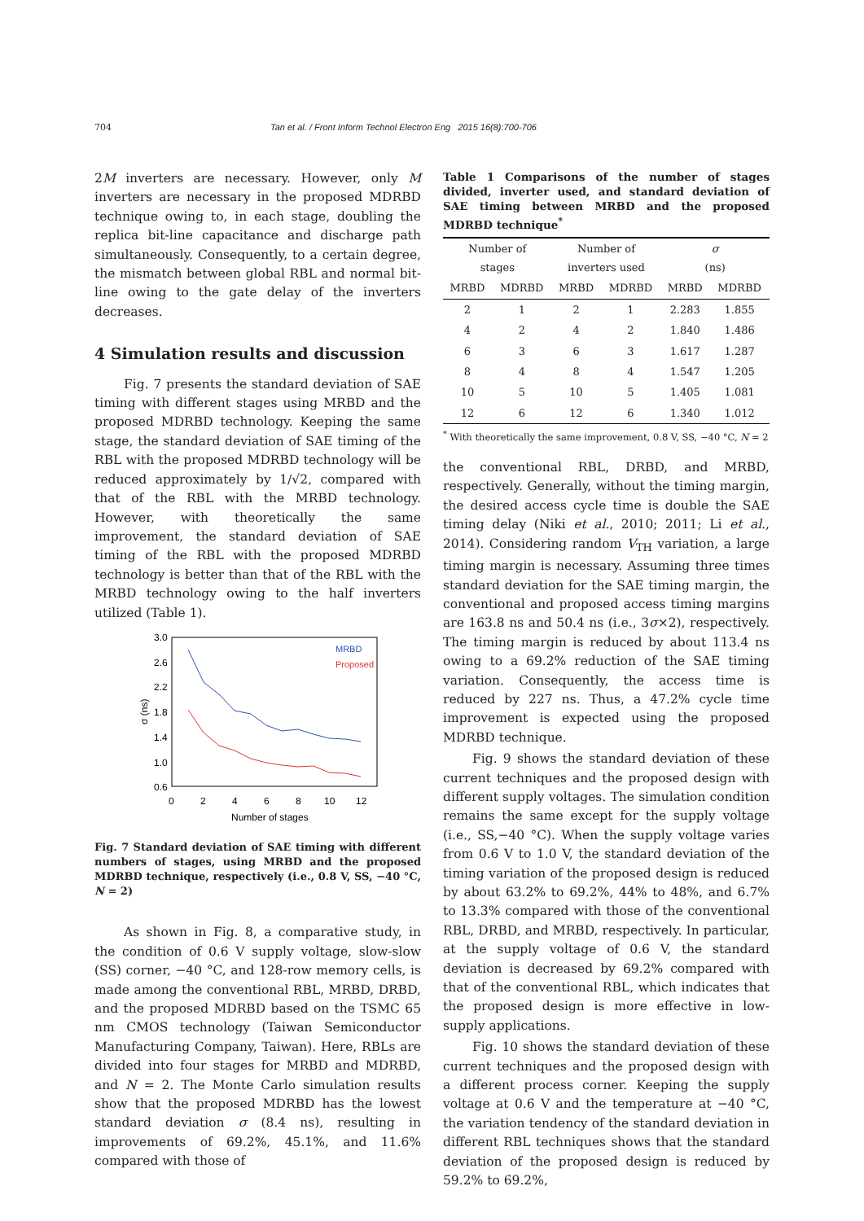704 Tan et al. / Front Inform Technol Electron Eng 2015 16(8):700-706
2M inverters are necessary. However, only M inverters are necessary in the proposed MDRBD technique owing to, in each stage, doubling the replica bit-line capacitance and discharge path simultaneously. Consequently, to a certain degree, the mismatch between global RBL and normal bit-line owing to the gate delay of the inverters decreases.
4 Simulation results and discussion
Fig. 7 presents the standard deviation of SAE timing with different stages using MRBD and the proposed MDRBD technology. Keeping the same stage, the standard deviation of SAE timing of the RBL with the proposed MDRBD technology will be reduced approximately by 1/√2, compared with that of the RBL with the MRBD technology. However, with theoretically the same improvement, the standard deviation of SAE timing of the RBL with the proposed MDRBD technology is better than that of the RBL with the MRBD technology owing to the half inverters utilized (Table 1).
3.0
2.6
2.2
1.8
1.4
1.0
0.6
0
2
4
6
8
10
12
Number of stages
σ (ns)
MRBD
Proposed
Fig. 7 Standard deviation of SAE timing with different numbers of stages, using MRBD and the proposed MDRBD technique, respectively (i.e., 0.8 V, SS, −40 °C, N = 2)
As shown in Fig. 8, a comparative study, in the condition of 0.6 V supply voltage, slow-slow (SS) corner, −40 °C, and 128-row memory cells, is made among the conventional RBL, MRBD, DRBD, and the proposed MDRBD based on the TSMC 65 nm CMOS technology (Taiwan Semiconductor Manufacturing Company, Taiwan). Here, RBLs are divided into four stages for MRBD and MDRBD, and N = 2. The Monte Carlo simulation results show that the proposed MDRBD has the lowest standard deviation σ (8.4 ns), resulting in improvements of 69.2%, 45.1%, and 11.6% compared with those of
Table 1 Comparisons of the number of stages divided, inverter used, and standard deviation of SAE timing between MRBD and the proposed MDRBD technique<sup>*</sup>
| Number of stages | | Number of inverters used | | σ (ns) | |
| --- | --- | --- | --- | --- | --- |
| MRBD | MDRBD | MRBD | MDRBD | MRBD | MDRBD |
| 2 | 1 | 2 | 1 | 2.283 | 1.855 |
| 4 | 2 | 4 | 2 | 1.840 | 1.486 |
| 6 | 3 | 6 | 3 | 1.617 | 1.287 |
| 8 | 4 | 8 | 4 | 1.547 | 1.205 |
| 10 | 5 | 10 | 5 | 1.405 | 1.081 |
| 12 | 6 | 12 | 6 | 1.340 | 1.012 |
<sup>*</sup> With theoretically the same improvement, 0.8 V, SS, −40 °C, N = 2
the conventional RBL, DRBD, and MRBD, respectively. Generally, without the timing margin, the desired access cycle time is double the SAE timing delay (Niki et al., 2010; 2011; Li et al., 2014). Considering random V<sub>TH</sub> variation, a large timing margin is necessary. Assuming three times standard deviation for the SAE timing margin, the conventional and proposed access timing margins are 163.8 ns and 50.4 ns (i.e., 3σ×2), respectively. The timing margin is reduced by about 113.4 ns owing to a 69.2% reduction of the SAE timing variation. Consequently, the access time is reduced by 227 ns. Thus, a 47.2% cycle time improvement is expected using the proposed MDRBD technique.
Fig. 9 shows the standard deviation of these current techniques and the proposed design with different supply voltages. The simulation condition remains the same except for the supply voltage (i.e., SS,−40 °C). When the supply voltage varies from 0.6 V to 1.0 V, the standard deviation of the timing variation of the proposed design is reduced by about 63.2% to 69.2%, 44% to 48%, and 6.7% to 13.3% compared with those of the conventional RBL, DRBD, and MRBD, respectively. In particular, at the supply voltage of 0.6 V, the standard deviation is decreased by 69.2% compared with that of the conventional RBL, which indicates that the proposed design is more effective in low-supply applications.
Fig. 10 shows the standard deviation of these current techniques and the proposed design with a different process corner. Keeping the supply voltage at 0.6 V and the temperature at −40 °C, the variation tendency of the standard deviation in different RBL techniques shows that the standard deviation of the proposed design is reduced by 59.2% to 69.2%,